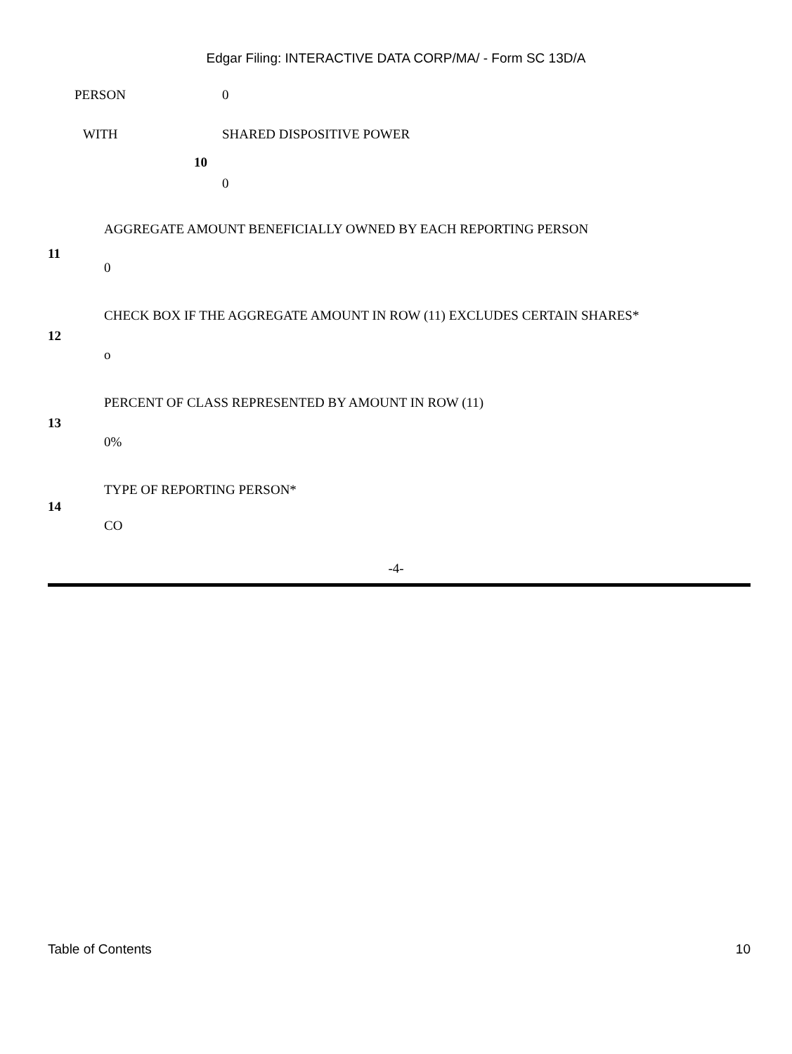Edgar Filing: INTERACTIVE DATA CORP/MA/ - Form SC 13D/A
| PERSON | | 0 |
| WITH | 10 | SHARED DISPOSITIVE POWER |
| | | 0 |
| 11 | AGGREGATE AMOUNT BENEFICIALLY OWNED BY EACH REPORTING PERSON |
| | 0 |
| 12 | CHECK BOX IF THE AGGREGATE AMOUNT IN ROW (11) EXCLUDES CERTAIN SHARES* |
| | o |
| 13 | PERCENT OF CLASS REPRESENTED BY AMOUNT IN ROW (11) |
| | 0% |
| 14 | TYPE OF REPORTING PERSON* |
| | CO |
-4-
Table of Contents 10